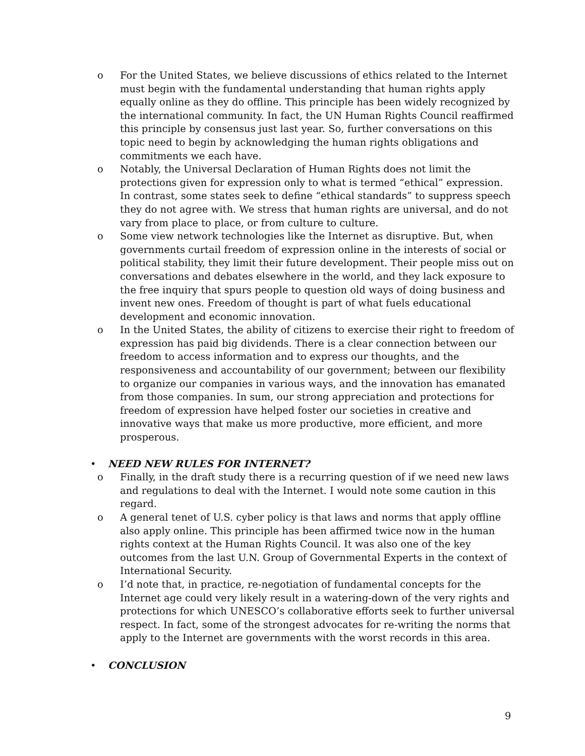o For the United States, we believe discussions of ethics related to the Internet must begin with the fundamental understanding that human rights apply equally online as they do offline. This principle has been widely recognized by the international community. In fact, the UN Human Rights Council reaffirmed this principle by consensus just last year. So, further conversations on this topic need to begin by acknowledging the human rights obligations and commitments we each have.
o Notably, the Universal Declaration of Human Rights does not limit the protections given for expression only to what is termed “ethical” expression. In contrast, some states seek to define “ethical standards” to suppress speech they do not agree with. We stress that human rights are universal, and do not vary from place to place, or from culture to culture.
o Some view network technologies like the Internet as disruptive. But, when governments curtail freedom of expression online in the interests of social or political stability, they limit their future development. Their people miss out on conversations and debates elsewhere in the world, and they lack exposure to the free inquiry that spurs people to question old ways of doing business and invent new ones. Freedom of thought is part of what fuels educational development and economic innovation.
o In the United States, the ability of citizens to exercise their right to freedom of expression has paid big dividends. There is a clear connection between our freedom to access information and to express our thoughts, and the responsiveness and accountability of our government; between our flexibility to organize our companies in various ways, and the innovation has emanated from those companies. In sum, our strong appreciation and protections for freedom of expression have helped foster our societies in creative and innovative ways that make us more productive, more efficient, and more prosperous.
• NEED NEW RULES FOR INTERNET?
o Finally, in the draft study there is a recurring question of if we need new laws and regulations to deal with the Internet. I would note some caution in this regard.
o A general tenet of U.S. cyber policy is that laws and norms that apply offline also apply online. This principle has been affirmed twice now in the human rights context at the Human Rights Council. It was also one of the key outcomes from the last U.N. Group of Governmental Experts in the context of International Security.
o I’d note that, in practice, re-negotiation of fundamental concepts for the Internet age could very likely result in a watering-down of the very rights and protections for which UNESCO’s collaborative efforts seek to further universal respect. In fact, some of the strongest advocates for re-writing the norms that apply to the Internet are governments with the worst records in this area.
• CONCLUSION
9